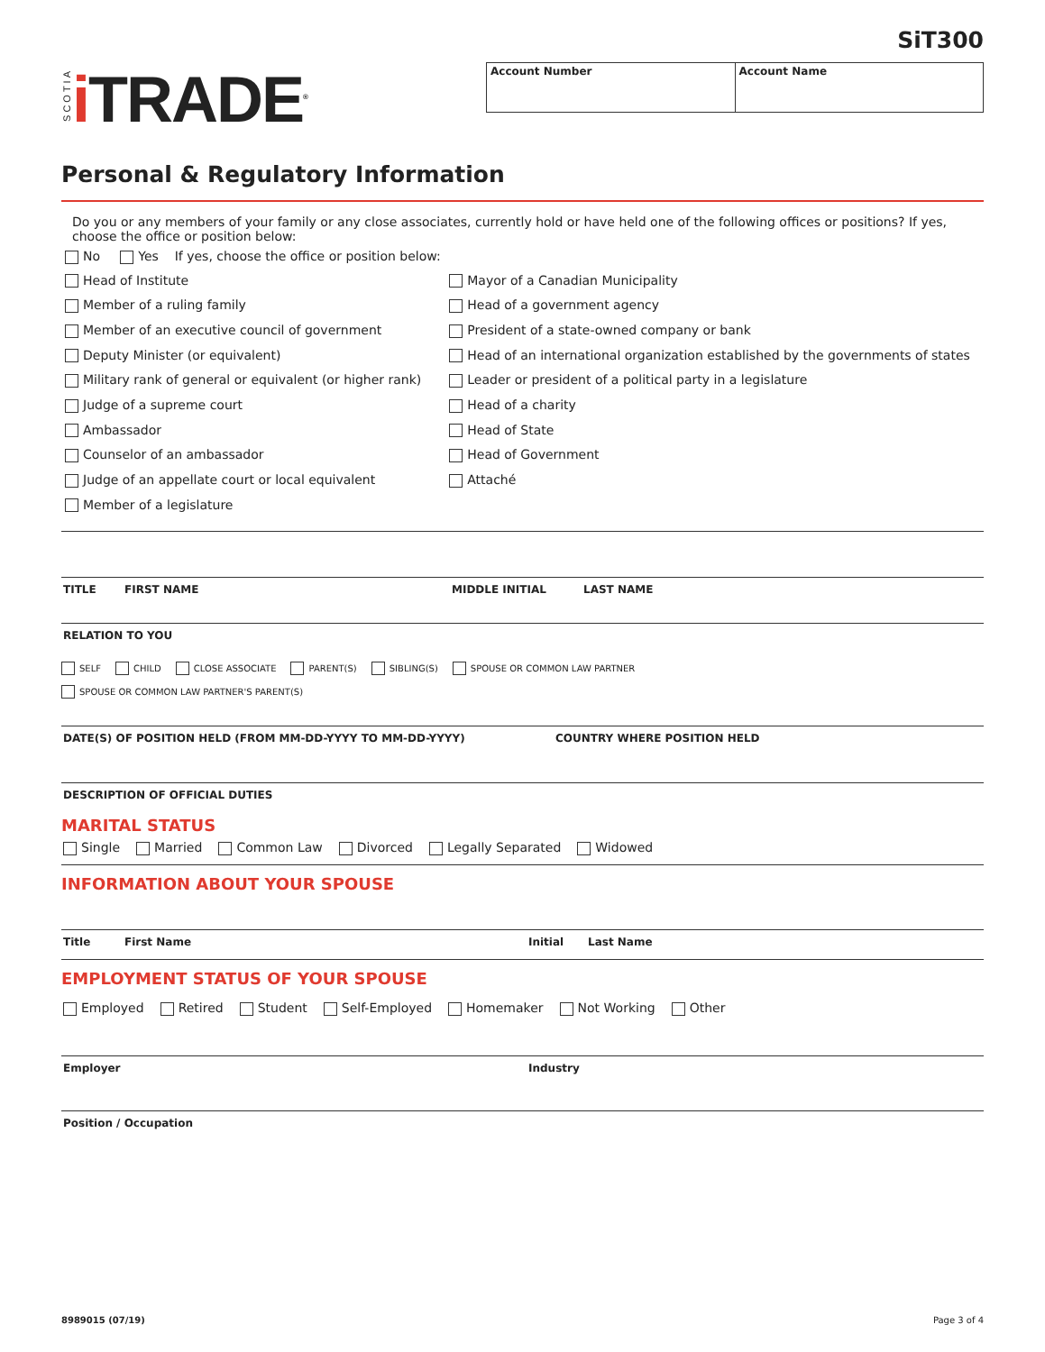SiT300
SCOTIA i TRADE<sup>®</sup>
Account Number Account Name
Personal & Regulatory Information
Do you or any members of your family or any close associates, currently hold or have held one of the following offices or positions? If yes, choose the office or position below:
No Yes If yes, choose the office or position below:
Head of Institute
Member of a ruling family
Member of an executive council of government
Deputy Minister (or equivalent)
Military rank of general or equivalent (or higher rank)
Judge of a supreme court
Ambassador
Counselor of an ambassador
Judge of an appellate court or local equivalent
Member of a legislature
Mayor of a Canadian Municipality
Head of a government agency
President of a state-owned company or bank
Head of an international organization established by the governments of states
Leader or president of a political party in a legislature
Head of a charity
Head of State
Head of Government
Attaché
TITLE FIRST NAME MIDDLE INITIAL LAST NAME
RELATION TO YOU
SELF CHILD CLOSE ASSOCIATE PARENT(S) SIBLING(S) SPOUSE OR COMMON LAW PARTNER
SPOUSE OR COMMON LAW PARTNER'S PARENT(S)
DATE(S) OF POSITION HELD (FROM MM-DD-YYYY TO MM-DD-YYYY) COUNTRY WHERE POSITION HELD
DESCRIPTION OF OFFICIAL DUTIES
MARITAL STATUS
Single Married Common Law Divorced Legally Separated Widowed
INFORMATION ABOUT YOUR SPOUSE
Title First Name Initial Last Name
EMPLOYMENT STATUS OF YOUR SPOUSE
Employed Retired Student Self-Employed Homemaker Not Working Other
Employer Industry
Position / Occupation
8989015 (07/19) Page 3 of 4